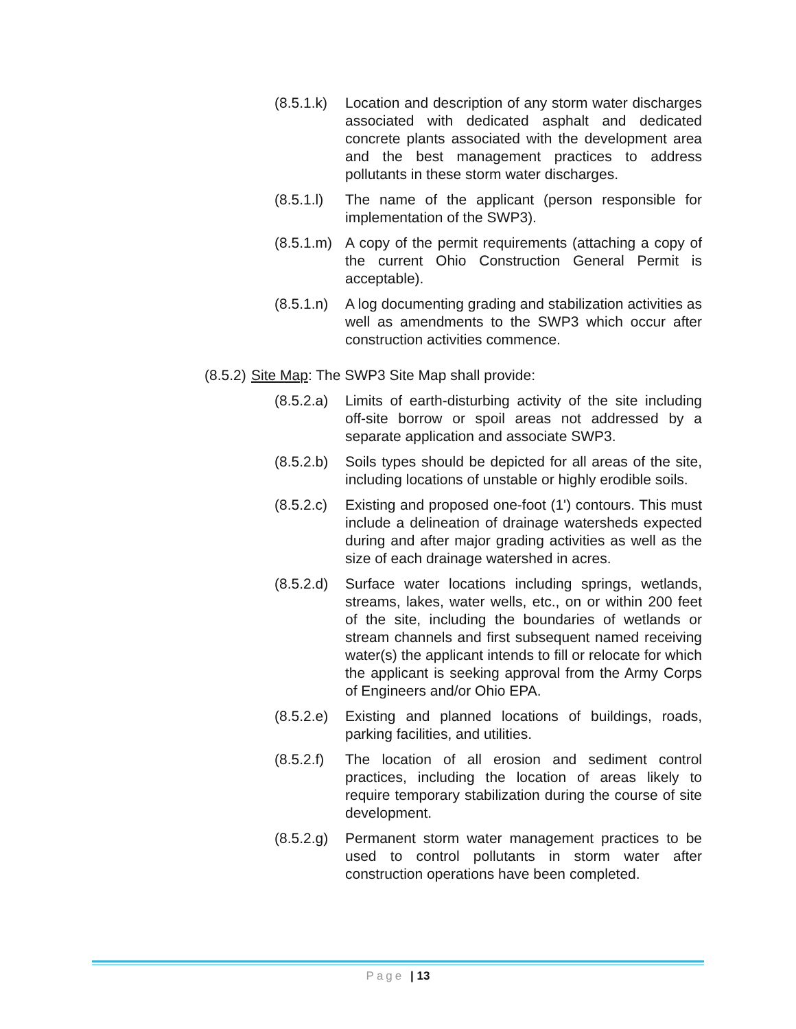(8.5.1.k)
Location and description of any storm water discharges associated with dedicated asphalt and dedicated concrete plants associated with the development area and the best management practices to address pollutants in these storm water discharges.
(8.5.1.l)
The name of the applicant (person responsible for implementation of the SWP3).
(8.5.1.m)
A copy of the permit requirements (attaching a copy of the current Ohio Construction General Permit is acceptable).
(8.5.1.n)
A log documenting grading and stabilization activities as well as amendments to the SWP3 which occur after construction activities commence.
(8.5.2)
Site Map: The SWP3 Site Map shall provide:
(8.5.2.a)
Limits of earth-disturbing activity of the site including off-site borrow or spoil areas not addressed by a separate application and associate SWP3.
(8.5.2.b)
Soils types should be depicted for all areas of the site, including locations of unstable or highly erodible soils.
(8.5.2.c)
Existing and proposed one-foot (1') contours. This must include a delineation of drainage watersheds expected during and after major grading activities as well as the size of each drainage watershed in acres.
(8.5.2.d)
Surface water locations including springs, wetlands, streams, lakes, water wells, etc., on or within 200 feet of the site, including the boundaries of wetlands or stream channels and first subsequent named receiving water(s) the applicant intends to fill or relocate for which the applicant is seeking approval from the Army Corps of Engineers and/or Ohio EPA.
(8.5.2.e)
Existing and planned locations of buildings, roads, parking facilities, and utilities.
(8.5.2.f)
The location of all erosion and sediment control practices, including the location of areas likely to require temporary stabilization during the course of site development.
(8.5.2.g)
Permanent storm water management practices to be used to control pollutants in storm water after construction operations have been completed.
Page | 13